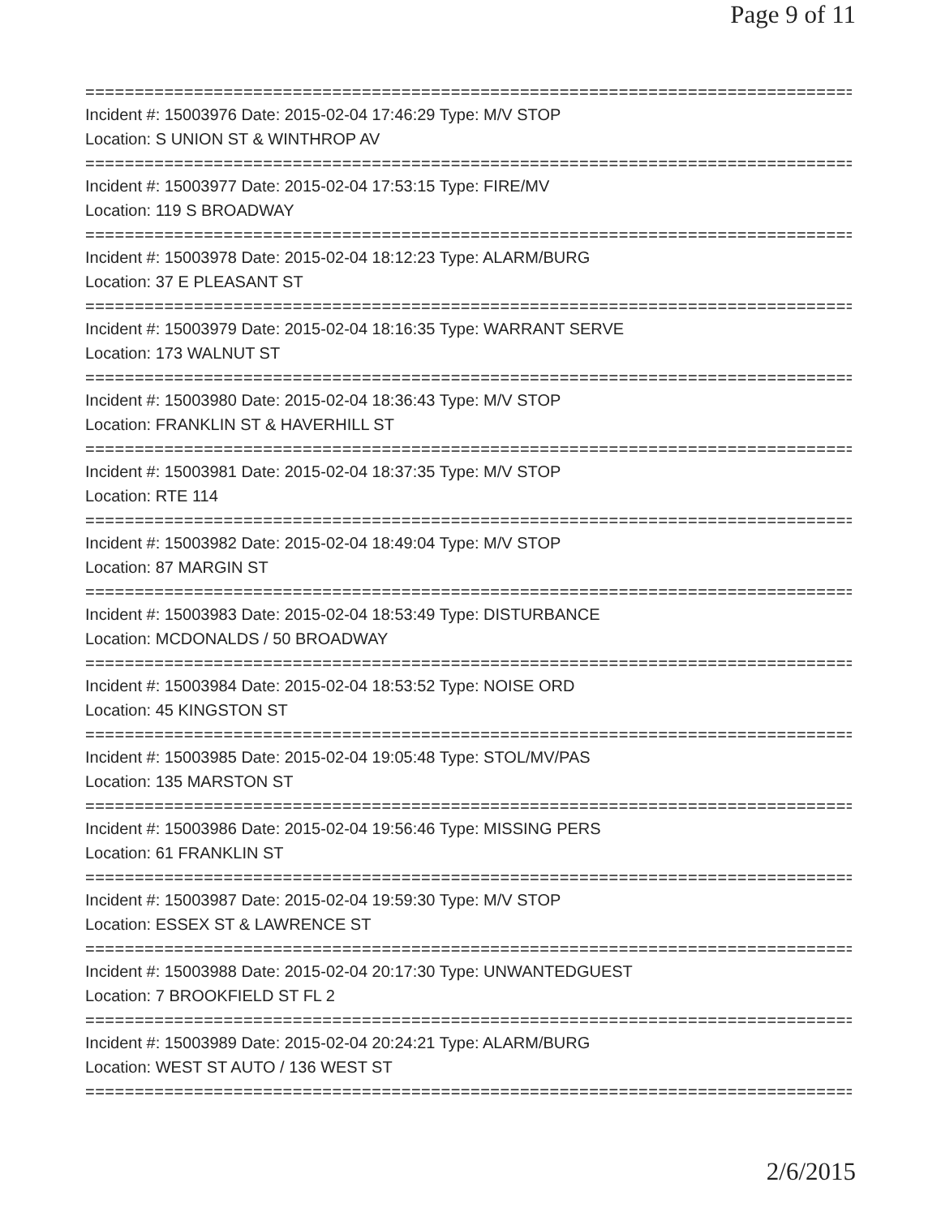Page 9 of 11
================================================================================
Incident #: 15003976 Date: 2015-02-04 17:46:29 Type: M/V STOP
Location: S UNION ST & WINTHROP AV
================================================================================
Incident #: 15003977 Date: 2015-02-04 17:53:15 Type: FIRE/MV
Location: 119 S BROADWAY
================================================================================
Incident #: 15003978 Date: 2015-02-04 18:12:23 Type: ALARM/BURG
Location: 37 E PLEASANT ST
================================================================================
Incident #: 15003979 Date: 2015-02-04 18:16:35 Type: WARRANT SERVE
Location: 173 WALNUT ST
================================================================================
Incident #: 15003980 Date: 2015-02-04 18:36:43 Type: M/V STOP
Location: FRANKLIN ST & HAVERHILL ST
================================================================================
Incident #: 15003981 Date: 2015-02-04 18:37:35 Type: M/V STOP
Location: RTE 114
================================================================================
Incident #: 15003982 Date: 2015-02-04 18:49:04 Type: M/V STOP
Location: 87 MARGIN ST
================================================================================
Incident #: 15003983 Date: 2015-02-04 18:53:49 Type: DISTURBANCE
Location: MCDONALDS / 50 BROADWAY
================================================================================
Incident #: 15003984 Date: 2015-02-04 18:53:52 Type: NOISE ORD
Location: 45 KINGSTON ST
================================================================================
Incident #: 15003985 Date: 2015-02-04 19:05:48 Type: STOL/MV/PAS
Location: 135 MARSTON ST
================================================================================
Incident #: 15003986 Date: 2015-02-04 19:56:46 Type: MISSING PERS
Location: 61 FRANKLIN ST
================================================================================
Incident #: 15003987 Date: 2015-02-04 19:59:30 Type: M/V STOP
Location: ESSEX ST & LAWRENCE ST
================================================================================
Incident #: 15003988 Date: 2015-02-04 20:17:30 Type: UNWANTEDGUEST
Location: 7 BROOKFIELD ST FL 2
================================================================================
Incident #: 15003989 Date: 2015-02-04 20:24:21 Type: ALARM/BURG
Location: WEST ST AUTO / 136 WEST ST
================================================================================
2/6/2015